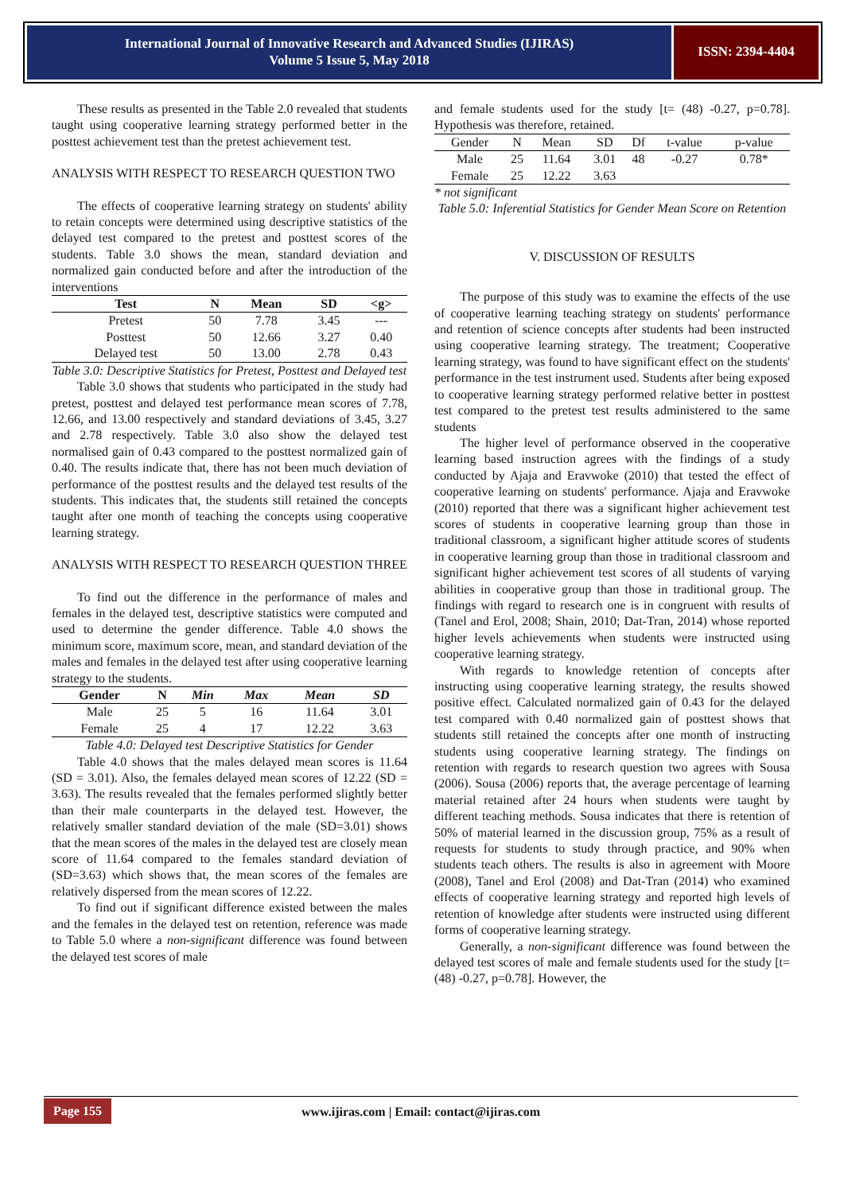International Journal of Innovative Research and Advanced Studies (IJIRAS)
Volume 5 Issue 5, May 2018
ISSN: 2394-4404
These results as presented in the Table 2.0 revealed that students taught using cooperative learning strategy performed better in the posttest achievement test than the pretest achievement test.
ANALYSIS WITH RESPECT TO RESEARCH QUESTION TWO
The effects of cooperative learning strategy on students' ability to retain concepts were determined using descriptive statistics of the delayed test compared to the pretest and posttest scores of the students. Table 3.0 shows the mean, standard deviation and normalized gain conducted before and after the introduction of the interventions
| Test | N | Mean | SD | <g> |
| --- | --- | --- | --- | --- |
| Pretest | 50 | 7.78 | 3.45 | --- |
| Posttest | 50 | 12.66 | 3.27 | 0.40 |
| Delayed test | 50 | 13.00 | 2.78 | 0.43 |
Table 3.0: Descriptive Statistics for Pretest, Posttest and Delayed test
Table 3.0 shows that students who participated in the study had pretest, posttest and delayed test performance mean scores of 7.78, 12.66, and 13.00 respectively and standard deviations of 3.45, 3.27 and 2.78 respectively. Table 3.0 also show the delayed test normalised gain of 0.43 compared to the posttest normalized gain of 0.40. The results indicate that, there has not been much deviation of performance of the posttest results and the delayed test results of the students. This indicates that, the students still retained the concepts taught after one month of teaching the concepts using cooperative learning strategy.
ANALYSIS WITH RESPECT TO RESEARCH QUESTION THREE
To find out the difference in the performance of males and females in the delayed test, descriptive statistics were computed and used to determine the gender difference. Table 4.0 shows the minimum score, maximum score, mean, and standard deviation of the males and females in the delayed test after using cooperative learning strategy to the students.
| Gender | N | Min | Max | Mean | SD |
| --- | --- | --- | --- | --- | --- |
| Male | 25 | 5 | 16 | 11.64 | 3.01 |
| Female | 25 | 4 | 17 | 12.22 | 3.63 |
Table 4.0: Delayed test Descriptive Statistics for Gender
Table 4.0 shows that the males delayed mean scores is 11.64 (SD = 3.01). Also, the females delayed mean scores of 12.22 (SD = 3.63). The results revealed that the females performed slightly better than their male counterparts in the delayed test. However, the relatively smaller standard deviation of the male (SD=3.01) shows that the mean scores of the males in the delayed test are closely mean score of 11.64 compared to the females standard deviation of (SD=3.63) which shows that, the mean scores of the females are relatively dispersed from the mean scores of 12.22.
To find out if significant difference existed between the males and the females in the delayed test on retention, reference was made to Table 5.0 where a non-significant difference was found between the delayed test scores of male
and female students used for the study [t= (48) -0.27, p=0.78]. Hypothesis was therefore, retained.
| Gender | N | Mean | SD | Df | t-value | p-value |
| --- | --- | --- | --- | --- | --- | --- |
| Male | 25 | 11.64 | 3.01 | 48 | -0.27 | 0.78* |
| Female | 25 | 12.22 | 3.63 | | | |
* not significant
Table 5.0: Inferential Statistics for Gender Mean Score on Retention
V. DISCUSSION OF RESULTS
The purpose of this study was to examine the effects of the use of cooperative learning teaching strategy on students' performance and retention of science concepts after students had been instructed using cooperative learning strategy. The treatment; Cooperative learning strategy, was found to have significant effect on the students' performance in the test instrument used. Students after being exposed to cooperative learning strategy performed relative better in posttest test compared to the pretest test results administered to the same students
The higher level of performance observed in the cooperative learning based instruction agrees with the findings of a study conducted by Ajaja and Eravwoke (2010) that tested the effect of cooperative learning on students' performance. Ajaja and Eravwoke (2010) reported that there was a significant higher achievement test scores of students in cooperative learning group than those in traditional classroom, a significant higher attitude scores of students in cooperative learning group than those in traditional classroom and significant higher achievement test scores of all students of varying abilities in cooperative group than those in traditional group. The findings with regard to research one is in congruent with results of (Tanel and Erol, 2008; Shain, 2010; Dat-Tran, 2014) whose reported higher levels achievements when students were instructed using cooperative learning strategy.
With regards to knowledge retention of concepts after instructing using cooperative learning strategy, the results showed positive effect. Calculated normalized gain of 0.43 for the delayed test compared with 0.40 normalized gain of posttest shows that students still retained the concepts after one month of instructing students using cooperative learning strategy. The findings on retention with regards to research question two agrees with Sousa (2006). Sousa (2006) reports that, the average percentage of learning material retained after 24 hours when students were taught by different teaching methods. Sousa indicates that there is retention of 50% of material learned in the discussion group, 75% as a result of requests for students to study through practice, and 90% when students teach others. The results is also in agreement with Moore (2008), Tanel and Erol (2008) and Dat-Tran (2014) who examined effects of cooperative learning strategy and reported high levels of retention of knowledge after students were instructed using different forms of cooperative learning strategy.
Generally, a non-significant difference was found between the delayed test scores of male and female students used for the study [t= (48) -0.27, p=0.78]. However, the
Page 155
www.ijiras.com | Email: contact@ijiras.com